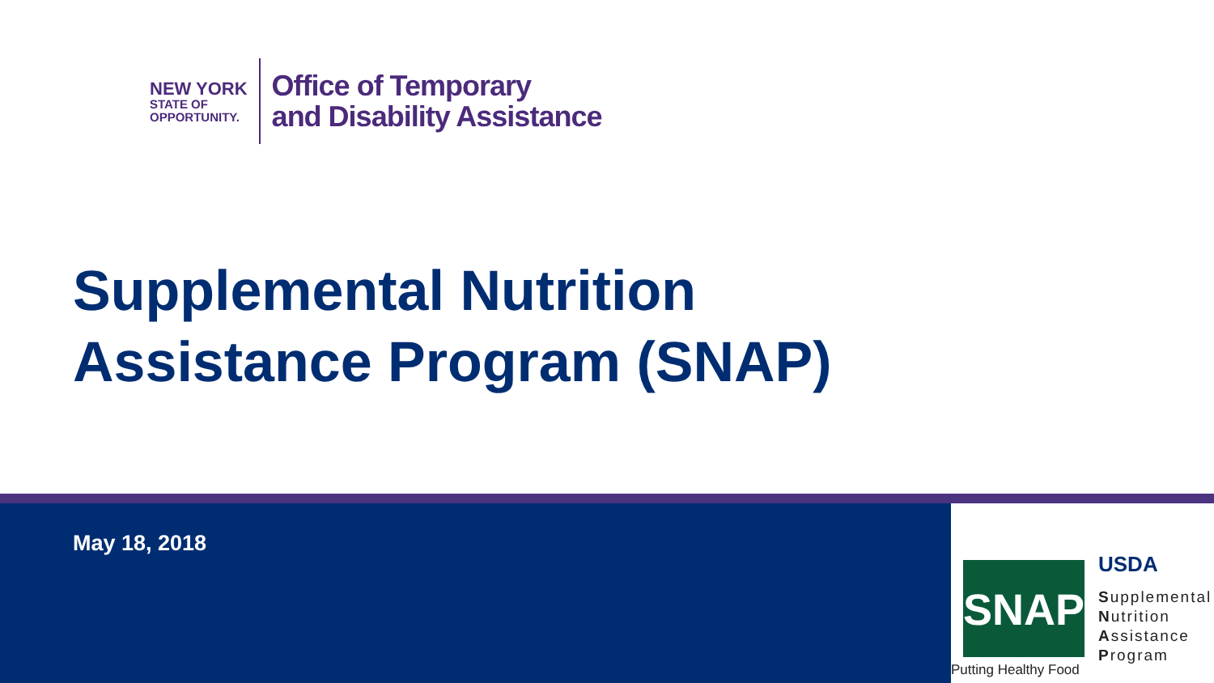NEW YORK
STATE OF
OPPORTUNITY.
Office of Temporary
and Disability Assistance
Supplemental Nutrition
Assistance Program (SNAP)
May 18, 2018
SNAP USDA
Supplemental
Nutrition
Assistance
Program
Putting Healthy Food